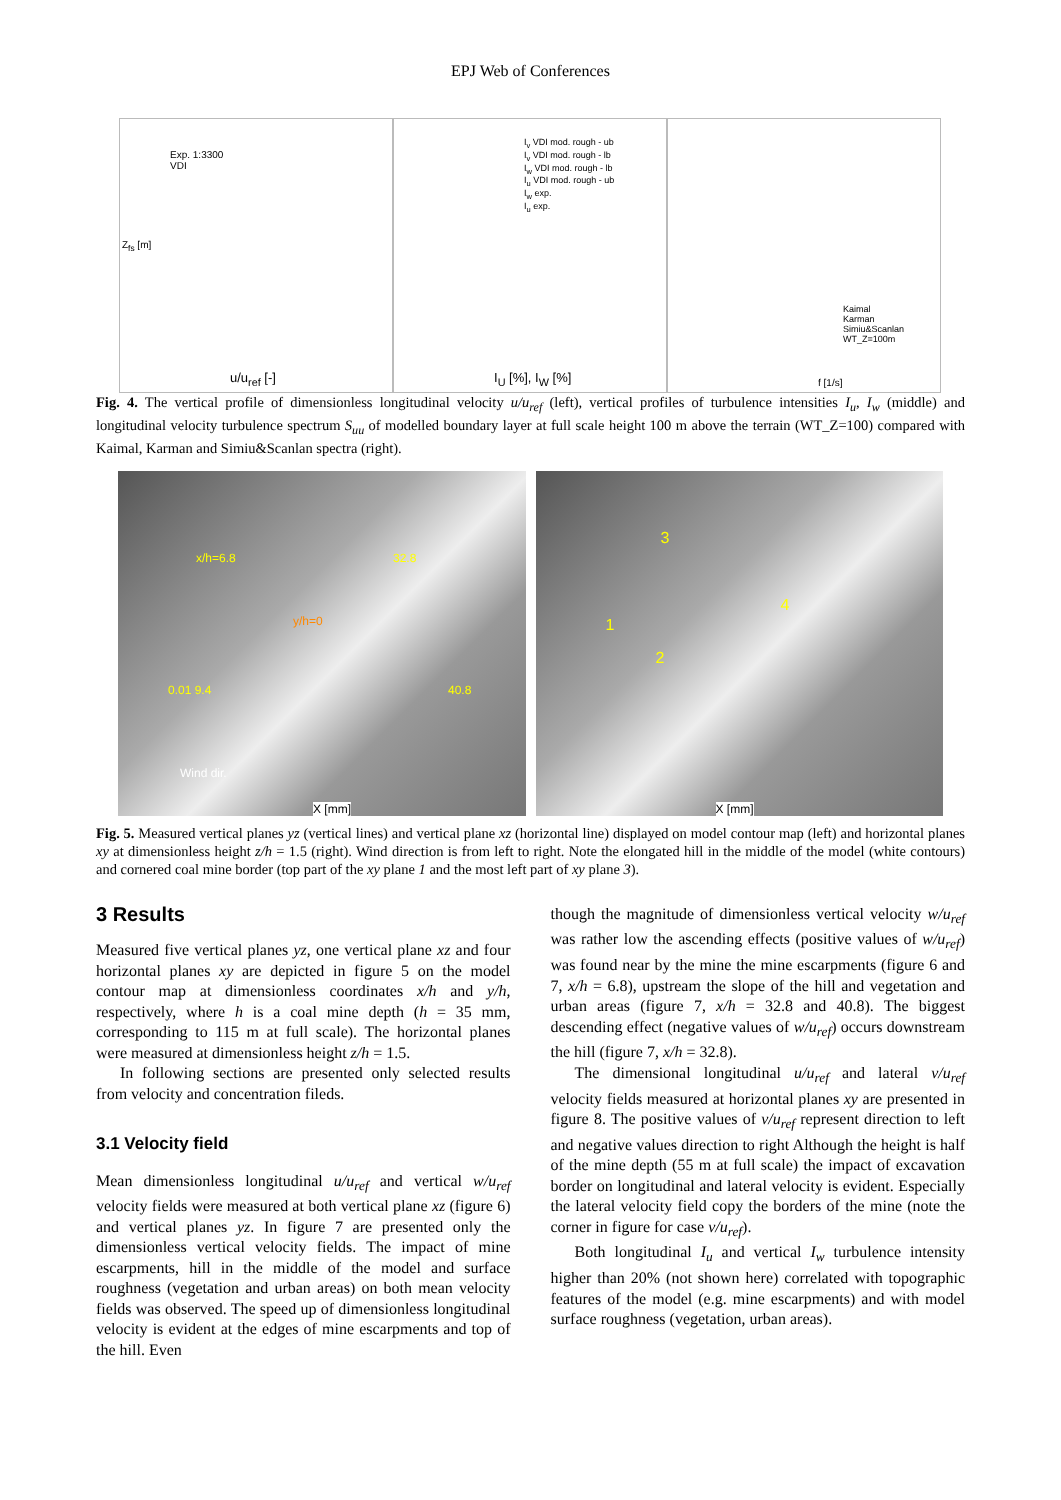EPJ Web of Conferences
Exp. 1:3300
VDI
u/u<sub>ref</sub> [-]
Z<sub>fs</sub> [m]
I<sub>v</sub> VDI mod. rough - ub
I<sub>v</sub> VDI mod. rough - lb
I<sub>w</sub> VDI mod. rough - lb
I<sub>u</sub> VDI mod. rough - ub
I<sub>w</sub> exp.
I<sub>u</sub> exp.
I<sub>U</sub> [%], I<sub>W</sub> [%]
Kaimal
Karman
Simiu&Scanlan
WT_Z=100m
f [1/s]
Fig. 4. The vertical profile of dimensionless longitudinal velocity u/u<sub>ref</sub> (left), vertical profiles of turbulence intensities I<sub>u</sub>, I<sub>w</sub> (middle) and longitudinal velocity turbulence spectrum S<sub>uu</sub> of modelled boundary layer at full scale height 100 m above the terrain (WT_Z=100) compared with Kaimal, Karman and Simiu&Scanlan spectra (right).
x/h=6.8 32.8
y/h=0
0.01 9.4 40.8
Wind dir.
X [mm]
3
1
2
4
X [mm]
Fig. 5. Measured vertical planes yz (vertical lines) and vertical plane xz (horizontal line) displayed on model contour map (left) and horizontal planes xy at dimensionless height z/h = 1.5 (right). Wind direction is from left to right. Note the elongated hill in the middle of the model (white contours) and cornered coal mine border (top part of the xy plane 1 and the most left part of xy plane 3).
3 Results
Measured five vertical planes yz, one vertical plane xz and four horizontal planes xy are depicted in figure 5 on the model contour map at dimensionless coordinates x/h and y/h, respectively, where h is a coal mine depth (h = 35 mm, corresponding to 115 m at full scale). The horizontal planes were measured at dimensionless height z/h = 1.5.
In following sections are presented only selected results from velocity and concentration fileds.
3.1 Velocity field
Mean dimensionless longitudinal u/u<sub>ref</sub> and vertical w/u<sub>ref</sub> velocity fields were measured at both vertical plane xz (figure 6) and vertical planes yz. In figure 7 are presented only the dimensionless vertical velocity fields. The impact of mine escarpments, hill in the middle of the model and surface roughness (vegetation and urban areas) on both mean velocity fields was observed. The speed up of dimensionless longitudinal velocity is evident at the edges of mine escarpments and top of the hill. Even
though the magnitude of dimensionless vertical velocity w/u<sub>ref</sub> was rather low the ascending effects (positive values of w/u<sub>ref</sub>) was found near by the mine the mine escarpments (figure 6 and 7, x/h = 6.8), upstream the slope of the hill and vegetation and urban areas (figure 7, x/h = 32.8 and 40.8). The biggest descending effect (negative values of w/u<sub>ref</sub>) occurs downstream the hill (figure 7, x/h = 32.8).
The dimensional longitudinal u/u<sub>ref</sub> and lateral v/u<sub>ref</sub> velocity fields measured at horizontal planes xy are presented in figure 8. The positive values of v/u<sub>ref</sub> represent direction to left and negative values direction to right Although the height is half of the mine depth (55 m at full scale) the impact of excavation border on longitudinal and lateral velocity is evident. Especially the lateral velocity field copy the borders of the mine (note the corner in figure for case v/u<sub>ref</sub>).
Both longitudinal I<sub>u</sub> and vertical I<sub>w</sub> turbulence intensity higher than 20% (not shown here) correlated with topographic features of the model (e.g. mine escarpments) and with model surface roughness (vegetation, urban areas).